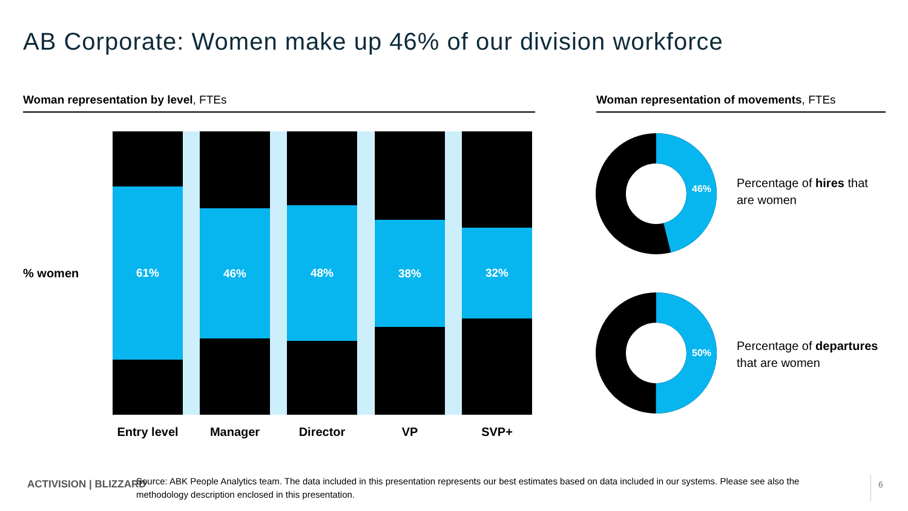AB Corporate: Women make up 46% of our division workforce
Woman representation by level, FTEs Woman representation of movements, FTEs
% women
61% 46% 48% 38% 32%
Entry level
Manager Director VP SVP+
46%
50%
Percentage of hires that
are women
Percentage of departures
that are women
ACTIVISION | BLIZZARD
Source: ABK People Analytics team. The data included in this presentation represents our best estimates based on data included in our systems. Please see also the methodology description enclosed in this presentation.
6